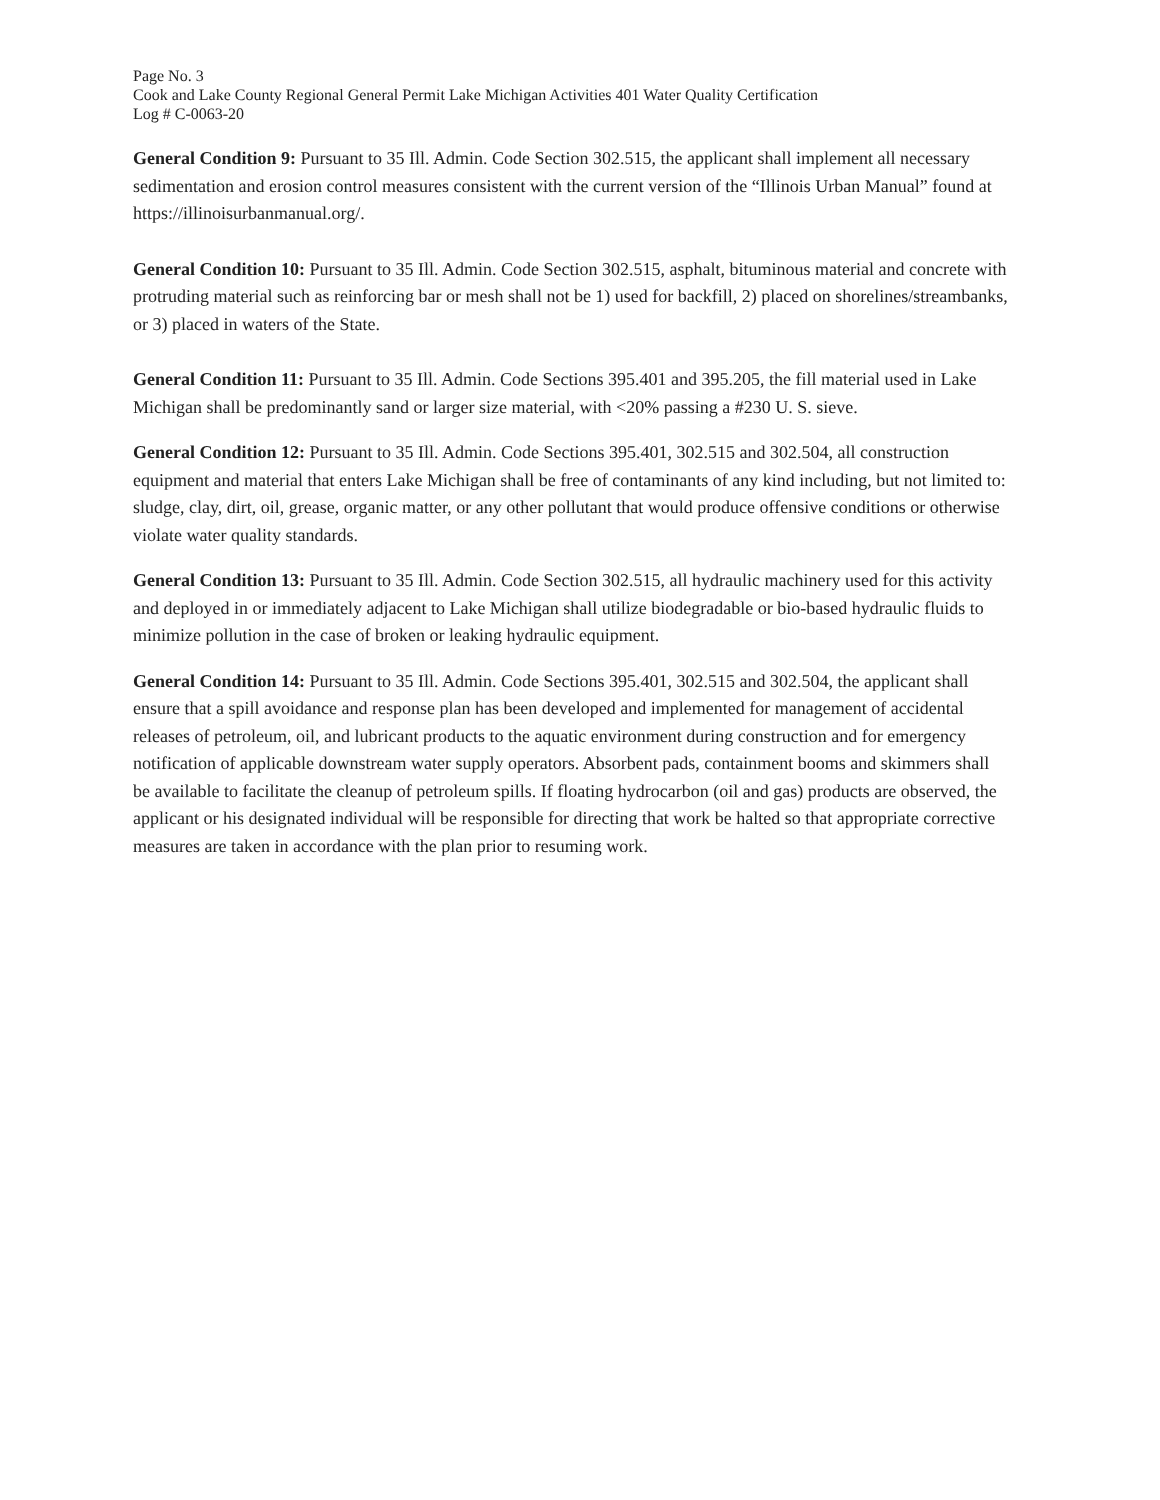Page No. 3
Cook and Lake County Regional General Permit Lake Michigan Activities 401 Water Quality Certification
Log # C-0063-20
General Condition 9: Pursuant to 35 Ill. Admin. Code Section 302.515, the applicant shall implement all necessary sedimentation and erosion control measures consistent with the current version of the “Illinois Urban Manual” found at https://illinoisurbanmanual.org/.
General Condition 10: Pursuant to 35 Ill. Admin. Code Section 302.515, asphalt, bituminous material and concrete with protruding material such as reinforcing bar or mesh shall not be 1) used for backfill, 2) placed on shorelines/streambanks, or 3) placed in waters of the State.
General Condition 11: Pursuant to 35 Ill. Admin. Code Sections 395.401 and 395.205, the fill material used in Lake Michigan shall be predominantly sand or larger size material, with <20% passing a #230 U. S. sieve.
General Condition 12: Pursuant to 35 Ill. Admin. Code Sections 395.401, 302.515 and 302.504, all construction equipment and material that enters Lake Michigan shall be free of contaminants of any kind including, but not limited to: sludge, clay, dirt, oil, grease, organic matter, or any other pollutant that would produce offensive conditions or otherwise violate water quality standards.
General Condition 13: Pursuant to 35 Ill. Admin. Code Section 302.515, all hydraulic machinery used for this activity and deployed in or immediately adjacent to Lake Michigan shall utilize biodegradable or bio-based hydraulic fluids to minimize pollution in the case of broken or leaking hydraulic equipment.
General Condition 14: Pursuant to 35 Ill. Admin. Code Sections 395.401, 302.515 and 302.504, the applicant shall ensure that a spill avoidance and response plan has been developed and implemented for management of accidental releases of petroleum, oil, and lubricant products to the aquatic environment during construction and for emergency notification of applicable downstream water supply operators. Absorbent pads, containment booms and skimmers shall be available to facilitate the cleanup of petroleum spills. If floating hydrocarbon (oil and gas) products are observed, the applicant or his designated individual will be responsible for directing that work be halted so that appropriate corrective measures are taken in accordance with the plan prior to resuming work.